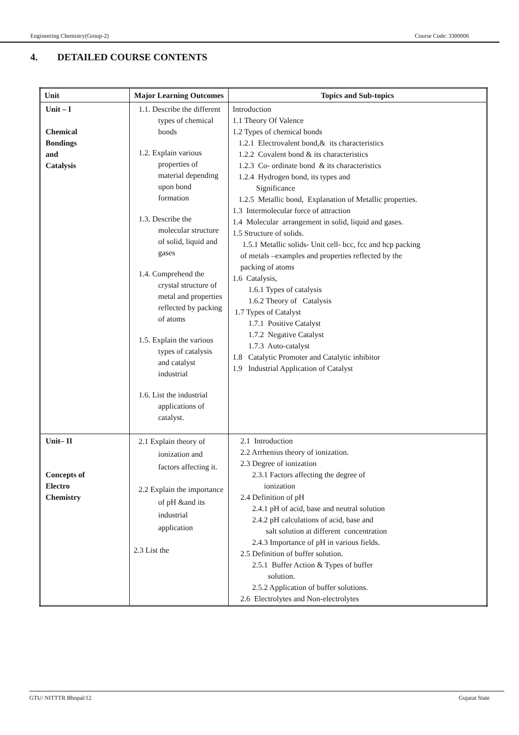Engineering Chemistry(Group-2) Course Code: 3300006
4. DETAILED COURSE CONTENTS
| Unit | Major Learning Outcomes | Topics and Sub-topics |
| --- | --- | --- |
| Unit – I Chemical Bondings and Catalysis | 1.1. Describe the different types of chemical bonds 1.2. Explain various properties of material depending upon bond formation 1.3. Describe the molecular structure of solid, liquid and gases 1.4. Comprehend the crystal structure of metal and properties reflected by packing of atoms 1.5. Explain the various types of catalysis and catalyst industrial 1.6. List the industrial applications of catalyst. | Introduction 1.1 Theory Of Valence 1.2 Types of chemical bonds 1.2.1 Electrovalent bond,& its characteristics 1.2.2 Covalent bond & its characteristics 1.2.3 Co- ordinate bond & its characteristics 1.2.4 Hydrogen bond, its types and Significance 1.2.5 Metallic bond, Explanation of Metallic properties. 1.3 Intermolecular force of attraction 1.4 Molecular arrangement in solid, liquid and gases. 1.5 Structure of solids. 1.5.1 Metallic solids- Unit cell- bcc, fcc and hcp packing of metals –examples and properties reflected by the packing of atoms 1.6 Catalysis, 1.6.1 Types of catalysis 1.6.2 Theory of Catalysis 1.7 Types of Catalyst 1.7.1 Positive Catalyst 1.7.2 Negative Catalyst 1.7.3 Auto-catalyst 1.8 Catalytic Promoter and Catalytic inhibitor 1.9 Industrial Application of Catalyst |
| Unit– II Concepts of Electro Chemistry | 2.1 Explain theory of ionization and factors affecting it. 2.2 Explain the importance of pH &and its industrial application 2.3 List the | 2.1 Introduction 2.2 Arrhenius theory of ionization. 2.3 Degree of ionization 2.3.1 Factors affecting the degree of ionization 2.4 Definition of pH 2.4.1 pH of acid, base and neutral solution 2.4.2 pH calculations of acid, base and salt solution at different concentration 2.4.3 Importance of pH in various fields. 2.5 Definition of buffer solution. 2.5.1 Buffer Action & Types of buffer solution. 2.5.2 Application of buffer solutions. 2.6 Electrolytes and Non-electrolytes |
GTU/ NITTTR Bhopal/12 Gujarat State